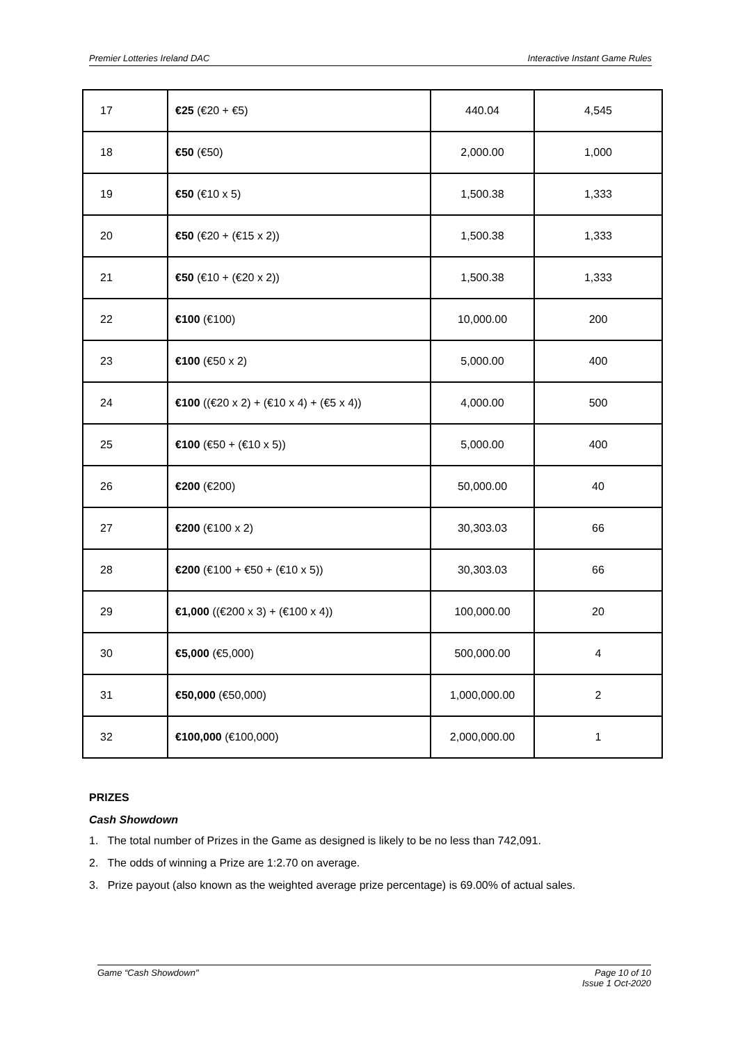Premier Lotteries Ireland DAC Interactive Instant Game Rules
| 17 | €25 (€20 + €5) | 440.04 | 4,545 |
| 18 | €50 (€50) | 2,000.00 | 1,000 |
| 19 | €50 (€10 x 5) | 1,500.38 | 1,333 |
| 20 | €50 (€20 + (€15 x 2)) | 1,500.38 | 1,333 |
| 21 | €50 (€10 + (€20 x 2)) | 1,500.38 | 1,333 |
| 22 | €100 (€100) | 10,000.00 | 200 |
| 23 | €100 (€50 x 2) | 5,000.00 | 400 |
| 24 | €100 ((€20 x 2) + (€10 x 4) + (€5 x 4)) | 4,000.00 | 500 |
| 25 | €100 (€50 + (€10 x 5)) | 5,000.00 | 400 |
| 26 | €200 (€200) | 50,000.00 | 40 |
| 27 | €200 (€100 x 2) | 30,303.03 | 66 |
| 28 | €200 (€100 + €50 + (€10 x 5)) | 30,303.03 | 66 |
| 29 | €1,000 ((€200 x 3) + (€100 x 4)) | 100,000.00 | 20 |
| 30 | €5,000 (€5,000) | 500,000.00 | 4 |
| 31 | €50,000 (€50,000) | 1,000,000.00 | 2 |
| 32 | €100,000 (€100,000) | 2,000,000.00 | 1 |
PRIZES
Cash Showdown
1. The total number of Prizes in the Game as designed is likely to be no less than 742,091.
2. The odds of winning a Prize are 1:2.70 on average.
3. Prize payout (also known as the weighted average prize percentage) is 69.00% of actual sales.
Game “Cash Showdown" Page 10 of 10
Issue 1 Oct-2020